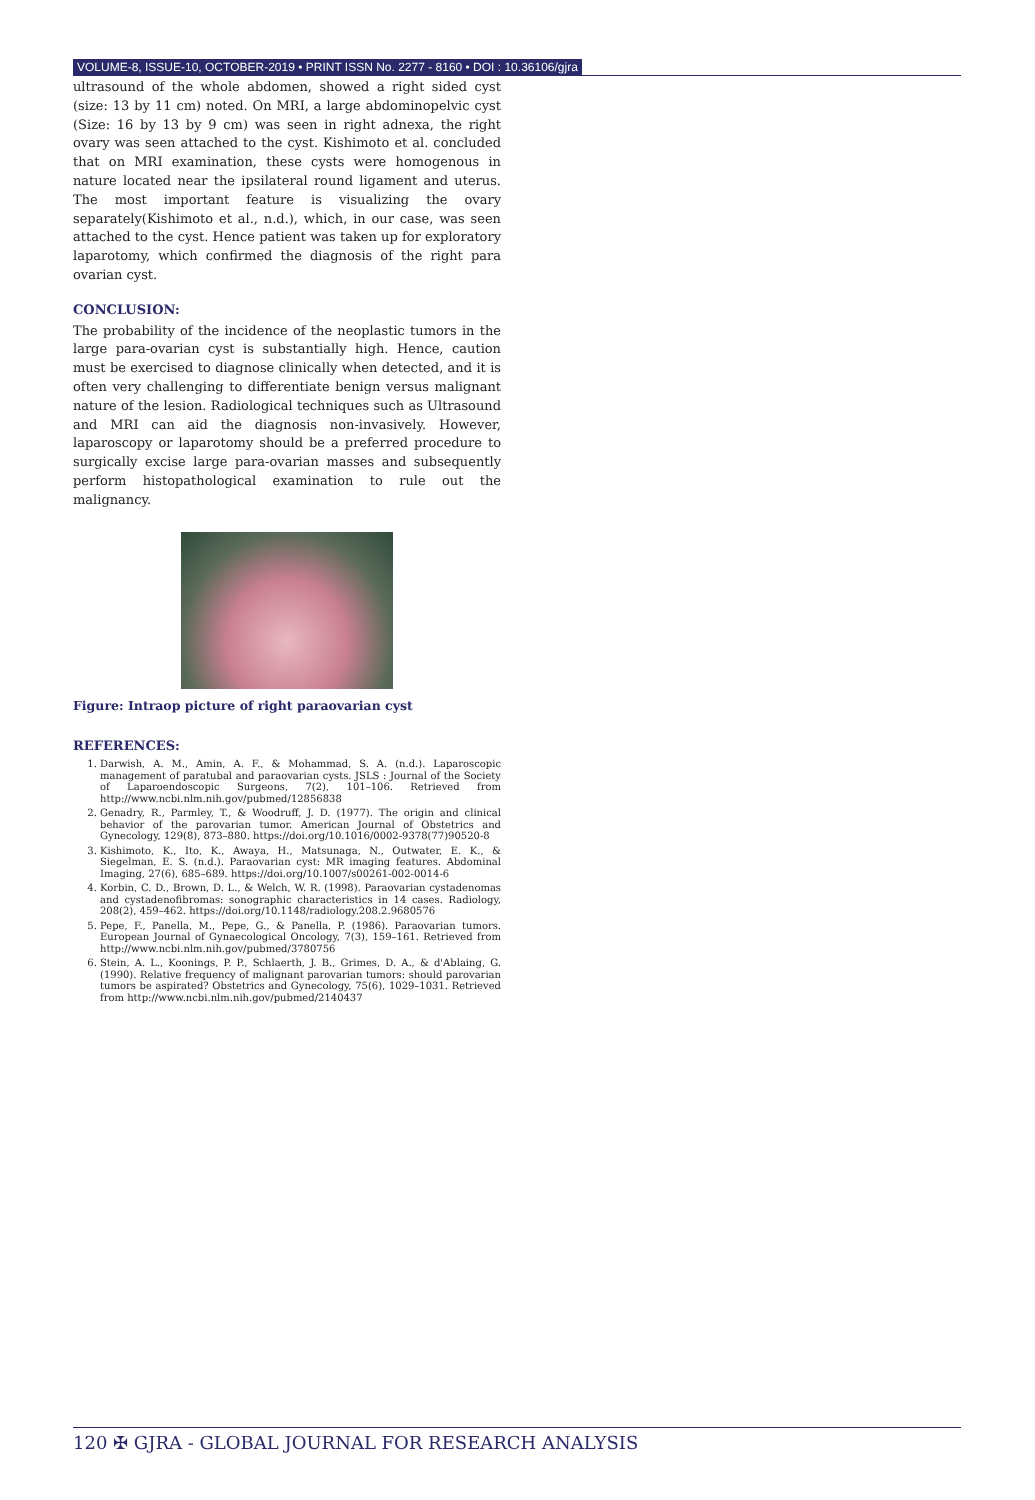VOLUME-8, ISSUE-10, OCTOBER-2019 • PRINT ISSN No. 2277 - 8160 • DOI : 10.36106/gjra
ultrasound of the whole abdomen, showed a right sided cyst (size: 13 by 11 cm) noted. On MRI, a large abdominopelvic cyst (Size: 16 by 13 by 9 cm) was seen in right adnexa, the right ovary was seen attached to the cyst. Kishimoto et al. concluded that on MRI examination, these cysts were homogenous in nature located near the ipsilateral round ligament and uterus. The most important feature is visualizing the ovary separately(Kishimoto et al., n.d.), which, in our case, was seen attached to the cyst. Hence patient was taken up for exploratory laparotomy, which confirmed the diagnosis of the right para ovarian cyst.
CONCLUSION:
The probability of the incidence of the neoplastic tumors in the large para-ovarian cyst is substantially high. Hence, caution must be exercised to diagnose clinically when detected, and it is often very challenging to differentiate benign versus malignant nature of the lesion. Radiological techniques such as Ultrasound and MRI can aid the diagnosis non-invasively. However, laparoscopy or laparotomy should be a preferred procedure to surgically excise large para-ovarian masses and subsequently perform histopathological examination to rule out the malignancy.
Figure: Intraop picture of right paraovarian cyst
REFERENCES:
1. Darwish, A. M., Amin, A. F., & Mohammad, S. A. (n.d.). Laparoscopic management of paratubal and paraovarian cysts. JSLS : Journal of the Society of Laparoendoscopic Surgeons, 7(2), 101–106. Retrieved from http://www.ncbi.nlm.nih.gov/pubmed/12856838
2. Genadry, R., Parmley, T., & Woodruff, J. D. (1977). The origin and clinical behavior of the parovarian tumor. American Journal of Obstetrics and Gynecology, 129(8), 873–880. https://doi.org/10.1016/0002-9378(77)90520-8
3. Kishimoto, K., Ito, K., Awaya, H., Matsunaga, N., Outwater, E. K., & Siegelman, E. S. (n.d.). Paraovarian cyst: MR imaging features. Abdominal Imaging, 27(6), 685–689. https://doi.org/10.1007/s00261-002-0014-6
4. Korbin, C. D., Brown, D. L., & Welch, W. R. (1998). Paraovarian cystadenomas and cystadenofibromas: sonographic characteristics in 14 cases. Radiology, 208(2), 459–462. https://doi.org/10.1148/radiology.208.2.9680576
5. Pepe, F., Panella, M., Pepe, G., & Panella, P. (1986). Paraovarian tumors. European Journal of Gynaecological Oncology, 7(3), 159–161. Retrieved from http://www.ncbi.nlm.nih.gov/pubmed/3780756
6. Stein, A. L., Koonings, P. P., Schlaerth, J. B., Grimes, D. A., & d'Ablaing, G. (1990). Relative frequency of malignant parovarian tumors: should parovarian tumors be aspirated? Obstetrics and Gynecology, 75(6), 1029–1031. Retrieved from http://www.ncbi.nlm.nih.gov/pubmed/2140437
120 ✠ GJRA - GLOBAL JOURNAL FOR RESEARCH ANALYSIS